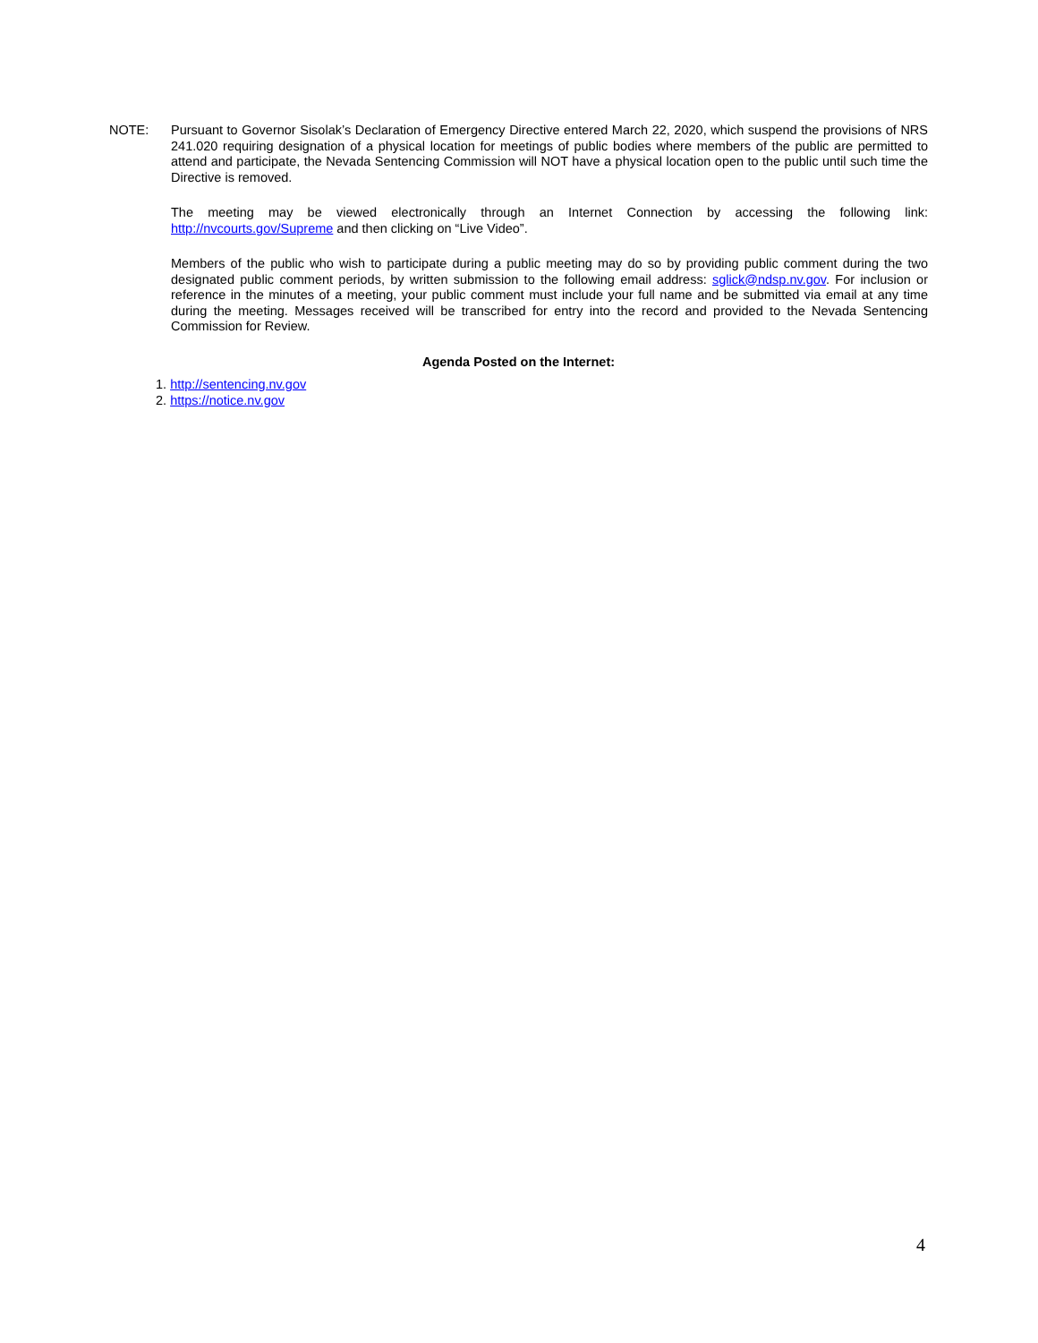NOTE: Pursuant to Governor Sisolak’s Declaration of Emergency Directive entered March 22, 2020, which suspend the provisions of NRS 241.020 requiring designation of a physical location for meetings of public bodies where members of the public are permitted to attend and participate, the Nevada Sentencing Commission will NOT have a physical location open to the public until such time the Directive is removed.
The meeting may be viewed electronically through an Internet Connection by accessing the following link: http://nvcourts.gov/Supreme and then clicking on “Live Video”.
Members of the public who wish to participate during a public meeting may do so by providing public comment during the two designated public comment periods, by written submission to the following email address: sglick@ndsp.nv.gov. For inclusion or reference in the minutes of a meeting, your public comment must include your full name and be submitted via email at any time during the meeting. Messages received will be transcribed for entry into the record and provided to the Nevada Sentencing Commission for Review.
Agenda Posted on the Internet:
1. http://sentencing.nv.gov
2. https://notice.nv.gov
4